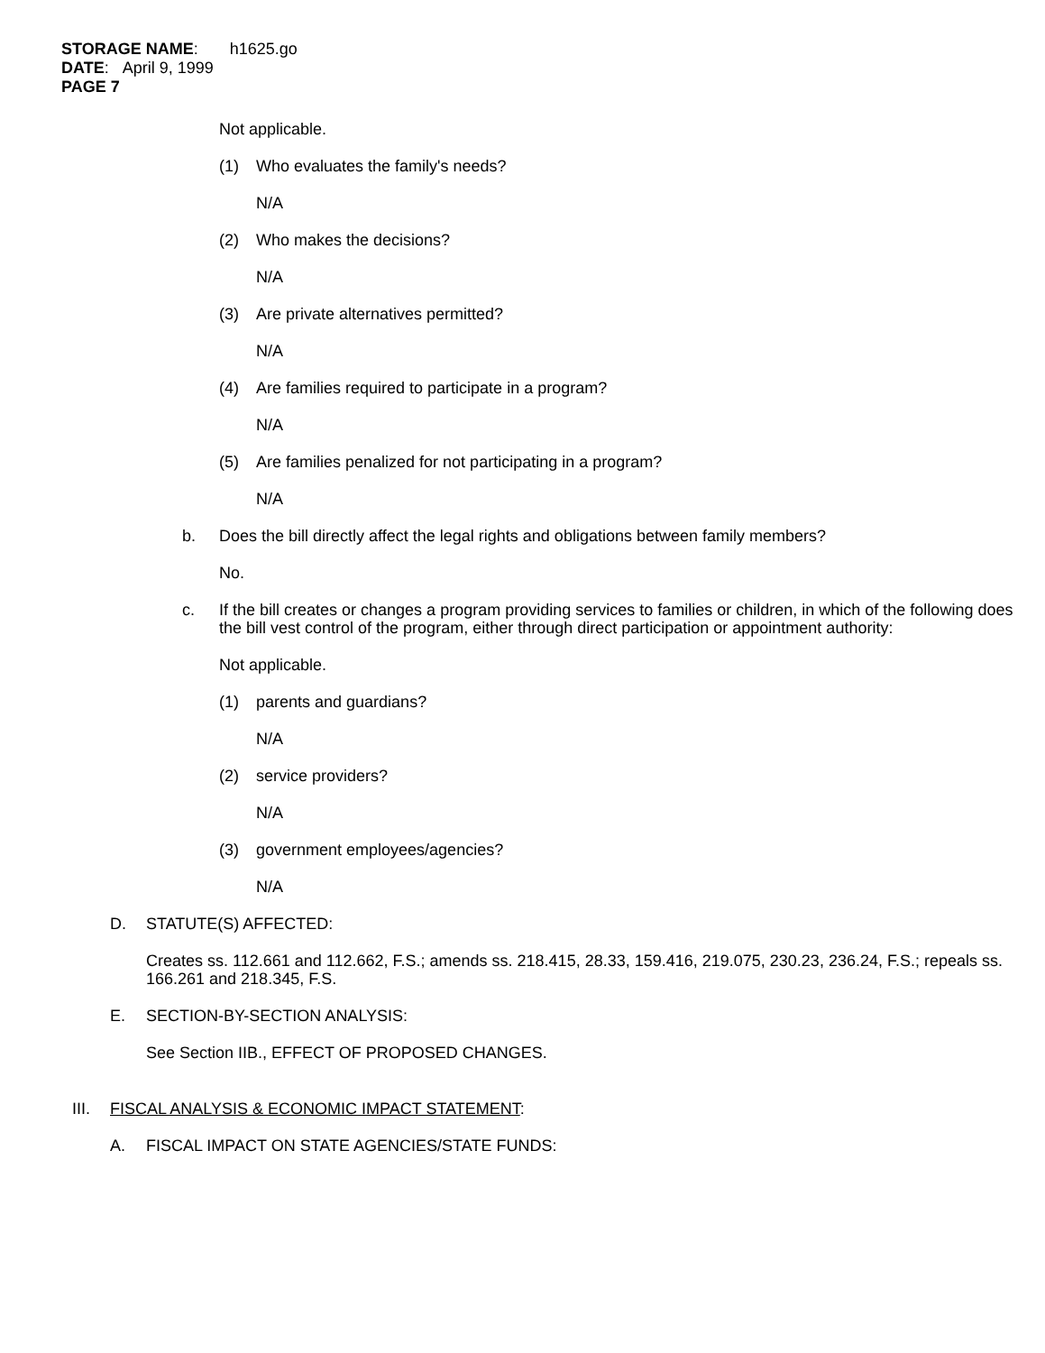STORAGE NAME: h1625.go
DATE: April 9, 1999
PAGE 7
Not applicable.
(1) Who evaluates the family's needs?
N/A
(2) Who makes the decisions?
N/A
(3) Are private alternatives permitted?
N/A
(4) Are families required to participate in a program?
N/A
(5) Are families penalized for not participating in a program?
N/A
b. Does the bill directly affect the legal rights and obligations between family members?
No.
c. If the bill creates or changes a program providing services to families or children, in which of the following does the bill vest control of the program, either through direct participation or appointment authority:
Not applicable.
(1) parents and guardians?
N/A
(2) service providers?
N/A
(3) government employees/agencies?
N/A
D. STATUTE(S) AFFECTED:
Creates ss. 112.661 and 112.662, F.S.; amends ss. 218.415, 28.33, 159.416, 219.075, 230.23, 236.24, F.S.; repeals ss. 166.261 and 218.345, F.S.
E. SECTION-BY-SECTION ANALYSIS:
See Section IIB., EFFECT OF PROPOSED CHANGES.
III. FISCAL ANALYSIS & ECONOMIC IMPACT STATEMENT:
A. FISCAL IMPACT ON STATE AGENCIES/STATE FUNDS: